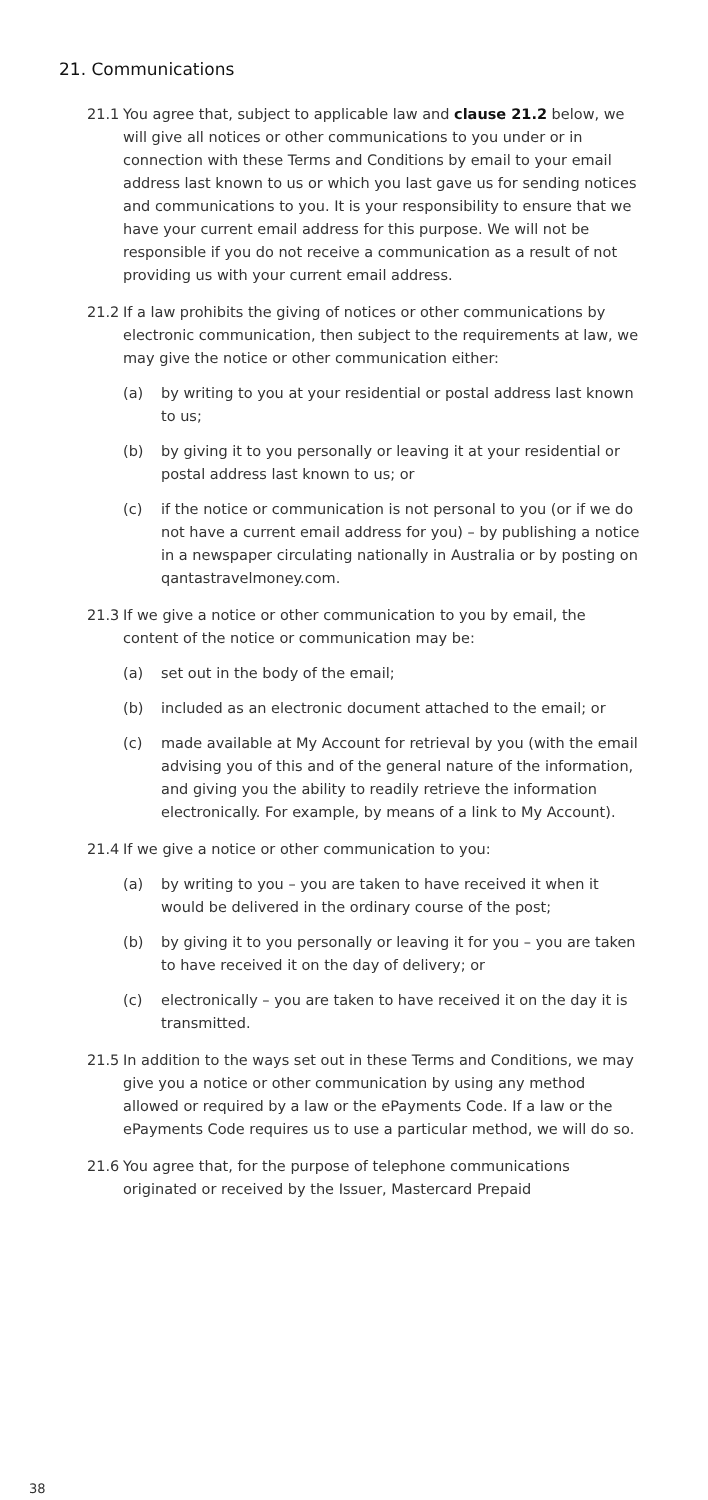21. Communications
21.1 You agree that, subject to applicable law and clause 21.2 below, we will give all notices or other communications to you under or in connection with these Terms and Conditions by email to your email address last known to us or which you last gave us for sending notices and communications to you. It is your responsibility to ensure that we have your current email address for this purpose. We will not be responsible if you do not receive a communication as a result of not providing us with your current email address.
21.2 If a law prohibits the giving of notices or other communications by electronic communication, then subject to the requirements at law, we may give the notice or other communication either:
(a) by writing to you at your residential or postal address last known to us;
(b) by giving it to you personally or leaving it at your residential or postal address last known to us; or
(c) if the notice or communication is not personal to you (or if we do not have a current email address for you) – by publishing a notice in a newspaper circulating nationally in Australia or by posting on qantastravelmoney.com.
21.3 If we give a notice or other communication to you by email, the content of the notice or communication may be:
(a) set out in the body of the email;
(b) included as an electronic document attached to the email; or
(c) made available at My Account for retrieval by you (with the email advising you of this and of the general nature of the information, and giving you the ability to readily retrieve the information electronically. For example, by means of a link to My Account).
21.4 If we give a notice or other communication to you:
(a) by writing to you – you are taken to have received it when it would be delivered in the ordinary course of the post;
(b) by giving it to you personally or leaving it for you – you are taken to have received it on the day of delivery; or
(c) electronically – you are taken to have received it on the day it is transmitted.
21.5 In addition to the ways set out in these Terms and Conditions, we may give you a notice or other communication by using any method allowed or required by a law or the ePayments Code. If a law or the ePayments Code requires us to use a particular method, we will do so.
21.6 You agree that, for the purpose of telephone communications originated or received by the Issuer, Mastercard Prepaid
38